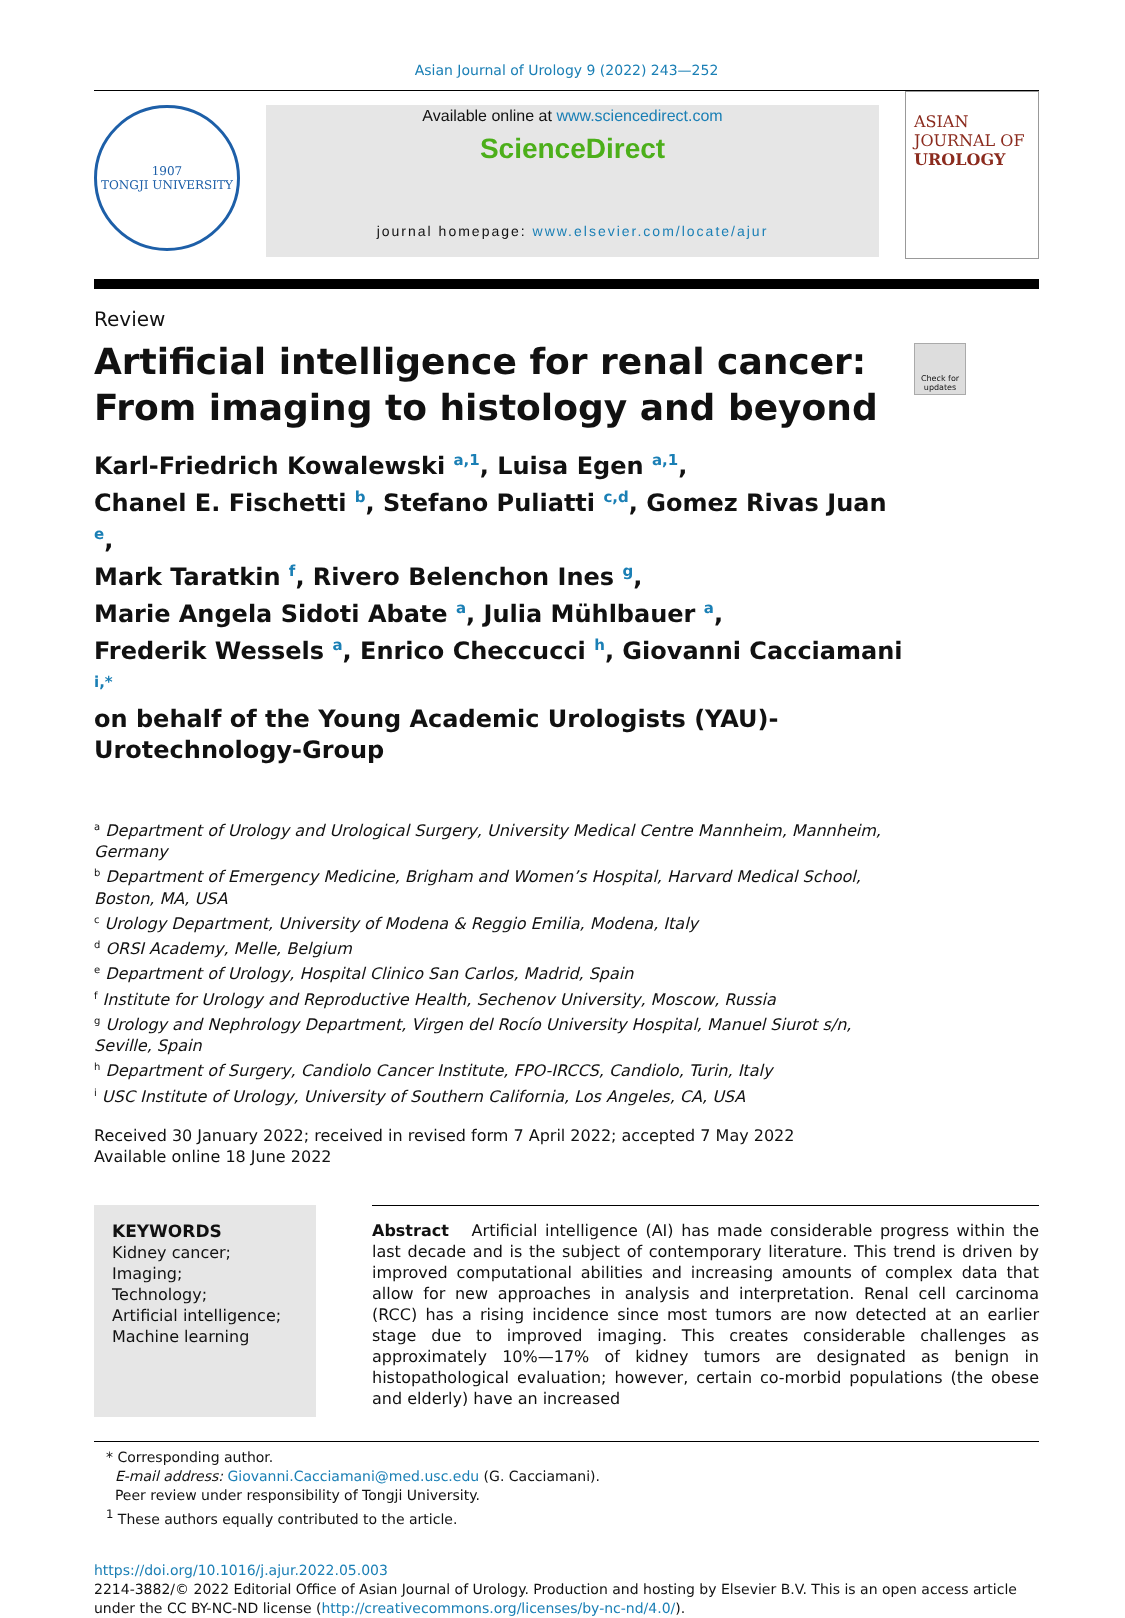Asian Journal of Urology 9 (2022) 243—252
1907
TONGJI UNIVERSITY
Available online at www.sciencedirect.com
ScienceDirect
journal homepage: www.elsevier.com/locate/ajur
ASIAN JOURNAL OF
UROLOGY
Review
Artificial intelligence for renal cancer: From imaging to histology and beyond
Check for updates
Karl-Friedrich Kowalewski <sup>a,1</sup>, Luisa Egen <sup>a,1</sup>,
Chanel E. Fischetti <sup>b</sup>, Stefano Puliatti <sup>c,d</sup>, Gomez Rivas Juan <sup>e</sup>,
Mark Taratkin <sup>f</sup>, Rivero Belenchon Ines <sup>g</sup>,
Marie Angela Sidoti Abate <sup>a</sup>, Julia Mühlbauer <sup>a</sup>,
Frederik Wessels <sup>a</sup>, Enrico Checcucci <sup>h</sup>, Giovanni Cacciamani <sup>i,*</sup>
on behalf of the Young Academic Urologists (YAU)-
Urotechnology-Group
<sup>a</sup> Department of Urology and Urological Surgery, University Medical Centre Mannheim, Mannheim, Germany
<sup>b</sup> Department of Emergency Medicine, Brigham and Women’s Hospital, Harvard Medical School, Boston, MA, USA
<sup>c</sup> Urology Department, University of Modena & Reggio Emilia, Modena, Italy
<sup>d</sup> ORSI Academy, Melle, Belgium
<sup>e</sup> Department of Urology, Hospital Clinico San Carlos, Madrid, Spain
<sup>f</sup> Institute for Urology and Reproductive Health, Sechenov University, Moscow, Russia
<sup>g</sup> Urology and Nephrology Department, Virgen del Rocío University Hospital, Manuel Siurot s/n, Seville, Spain
<sup>h</sup> Department of Surgery, Candiolo Cancer Institute, FPO-IRCCS, Candiolo, Turin, Italy
<sup>i</sup> USC Institute of Urology, University of Southern California, Los Angeles, CA, USA
Received 30 January 2022; received in revised form 7 April 2022; accepted 7 May 2022
Available online 18 June 2022
KEYWORDS
Kidney cancer;
Imaging;
Technology;
Artificial intelligence;
Machine learning
Abstract Artificial intelligence (AI) has made considerable progress within the last decade and is the subject of contemporary literature. This trend is driven by improved computational abilities and increasing amounts of complex data that allow for new approaches in analysis and interpretation. Renal cell carcinoma (RCC) has a rising incidence since most tumors are now detected at an earlier stage due to improved imaging. This creates considerable challenges as approximately 10%—17% of kidney tumors are designated as benign in histopathological evaluation; however, certain co-morbid populations (the obese and elderly) have an increased
* Corresponding author.
E-mail address: Giovanni.Cacciamani@med.usc.edu (G. Cacciamani).
Peer review under responsibility of Tongji University.
<sup>1</sup> These authors equally contributed to the article.
https://doi.org/10.1016/j.ajur.2022.05.003
2214-3882/© 2022 Editorial Office of Asian Journal of Urology. Production and hosting by Elsevier B.V. This is an open access article under the CC BY-NC-ND license (http://creativecommons.org/licenses/by-nc-nd/4.0/).